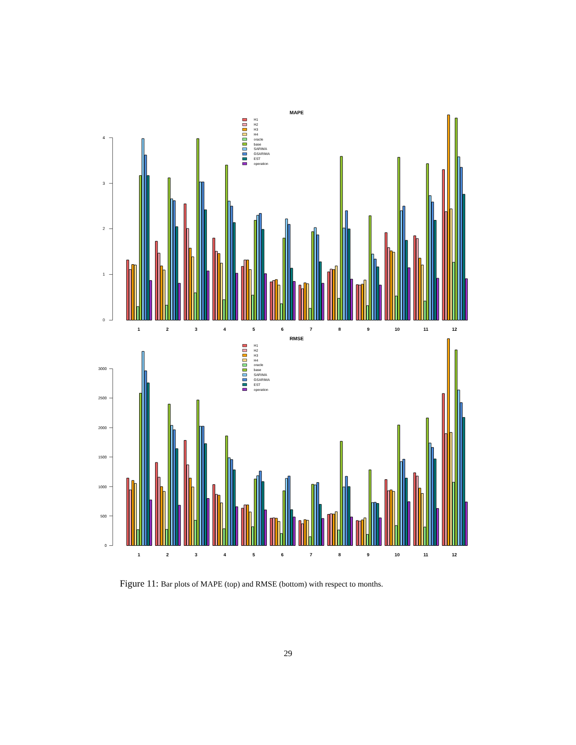MAPE
H1
H2
H3
H4
oracle
base
SARIMA
GSARIMA
EST
operation
0
1
2
3
4
1
2
3
4
5
6
7
8
9
10
11
12
RMSE
H1
H2
H3
H4
oracle
base
SARIMA
GSARIMA
EST
operation
0
500
1000
1500
2000
2500
3000
1
2
3
4
5
6
7
8
9
10
11
12
Figure 11: Bar plots of MAPE (top) and RMSE (bottom) with respect to months.
29